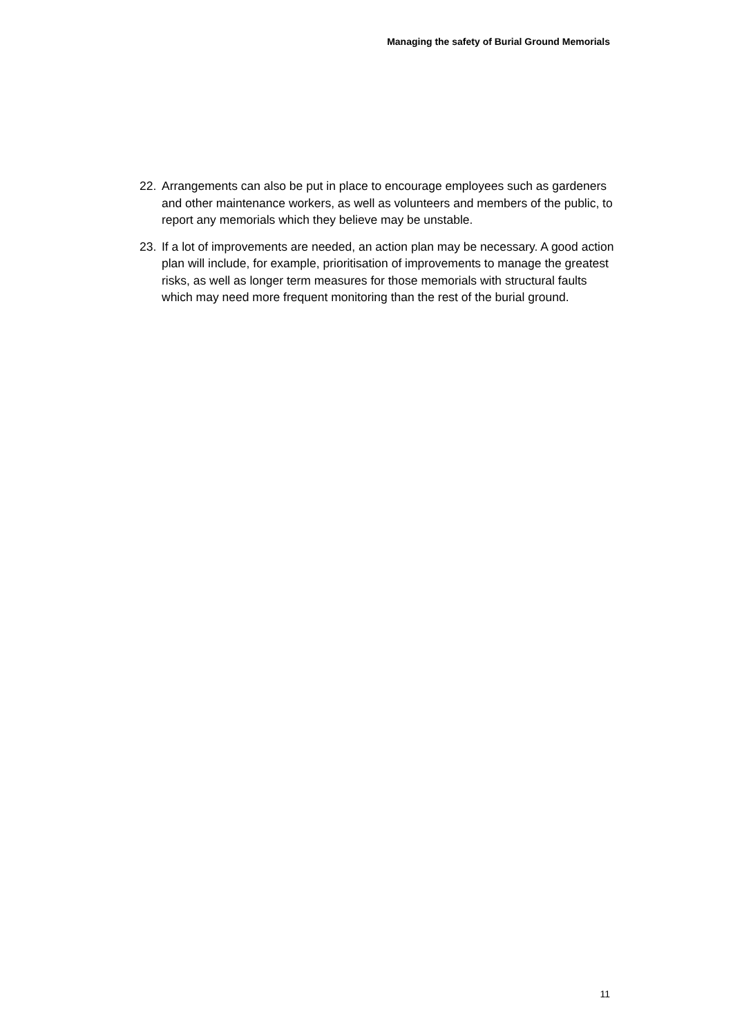Managing the safety of Burial Ground Memorials
22. Arrangements can also be put in place to encourage employees such as gardeners and other maintenance workers, as well as volunteers and members of the public, to report any memorials which they believe may be unstable.
23. If a lot of improvements are needed, an action plan may be necessary. A good action plan will include, for example, prioritisation of improvements to manage the greatest risks, as well as longer term measures for those memorials with structural faults which may need more frequent monitoring than the rest of the burial ground.
11